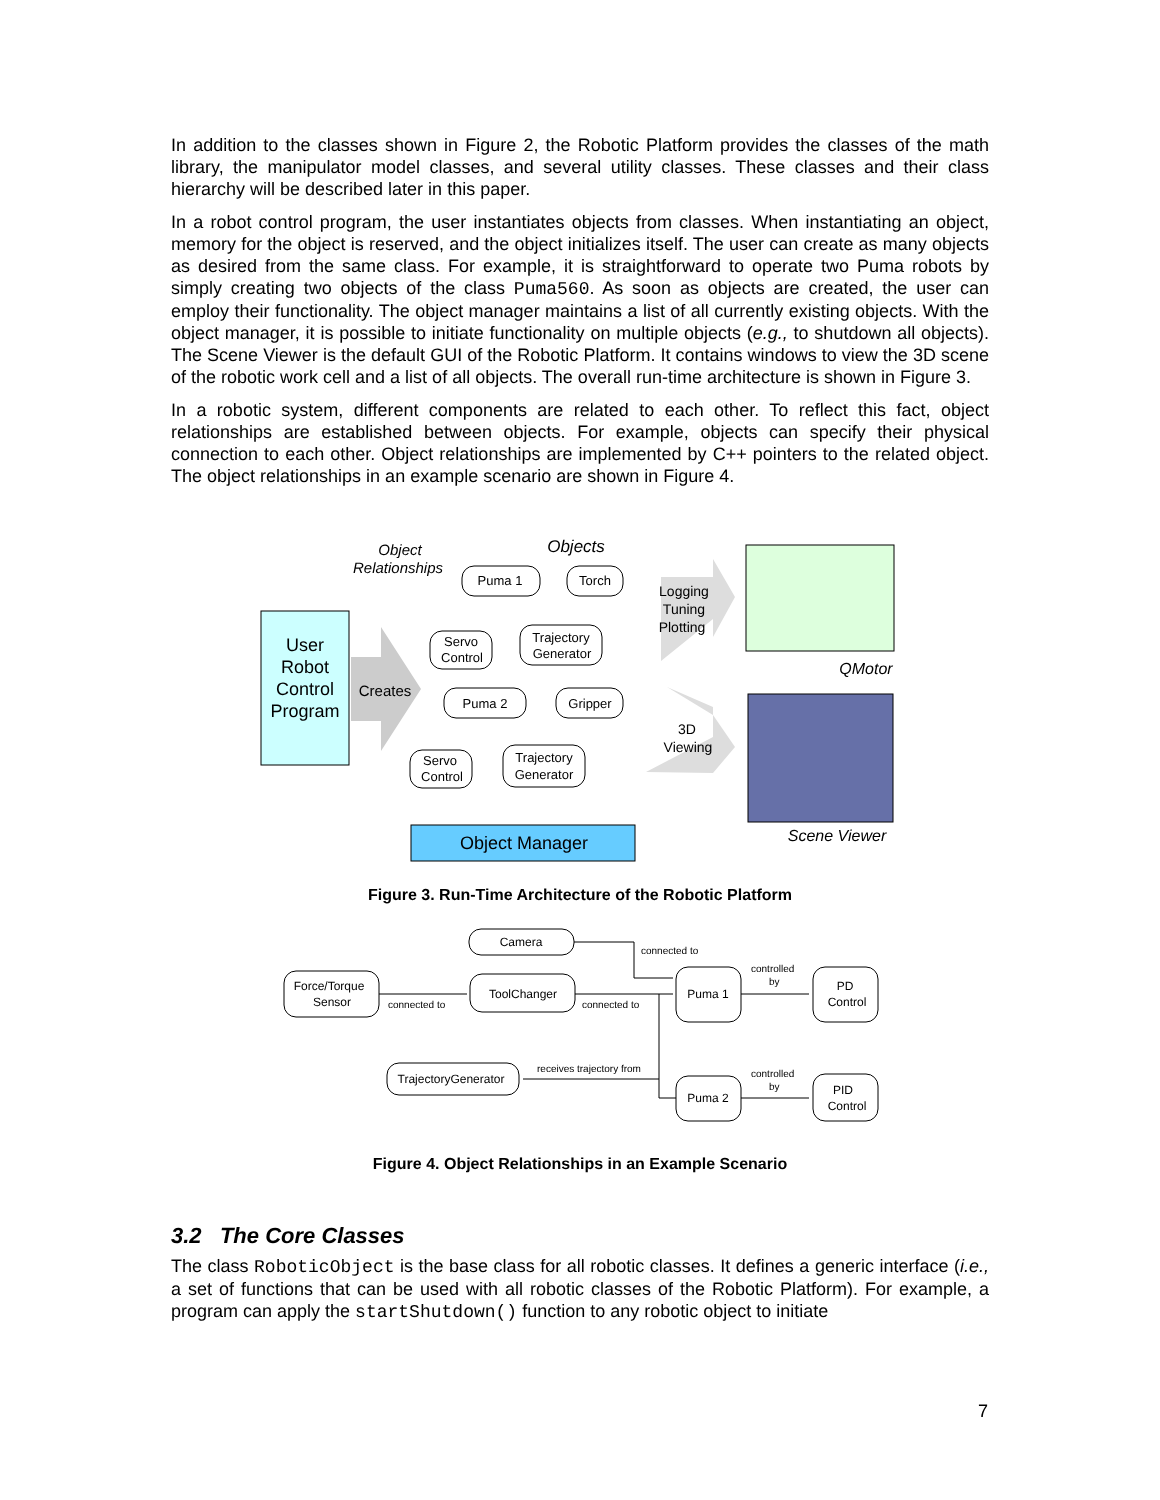In addition to the classes shown in Figure 2, the Robotic Platform provides the classes of the math library, the manipulator model classes, and several utility classes. These classes and their class hierarchy will be described later in this paper.
In a robot control program, the user instantiates objects from classes. When instantiating an object, memory for the object is reserved, and the object initializes itself. The user can create as many objects as desired from the same class. For example, it is straightforward to operate two Puma robots by simply creating two objects of the class Puma560. As soon as objects are created, the user can employ their functionality. The object manager maintains a list of all currently existing objects. With the object manager, it is possible to initiate functionality on multiple objects (e.g., to shutdown all objects). The Scene Viewer is the default GUI of the Robotic Platform. It contains windows to view the 3D scene of the robotic work cell and a list of all objects. The overall run-time architecture is shown in Figure 3.
In a robotic system, different components are related to each other. To reflect this fact, object relationships are established between objects. For example, objects can specify their physical connection to each other. Object relationships are implemented by C++ pointers to the related object. The object relationships in an example scenario are shown in Figure 4.
User
Robot
Control
Program
Creates
Object
Relationships
Objects
Puma 1
Torch
Servo
Control
Trajectory
Generator
Puma 2
Gripper
Servo
Control
Trajectory
Generator
Object Manager
Logging
Tuning
Plotting
3D
Viewing
QMotor
Scene Viewer
Figure 3. Run-Time Architecture of the Robotic Platform
Camera
Force/Torque
Sensor
ToolChanger
Puma 1
PD
Control
TrajectoryGenerator
Puma 2
PID
Control
connected to
connected to
connected to
controlled
by
receives trajectory from
controlled
by
Figure 4. Object Relationships in an Example Scenario
3.2 The Core Classes
The class RoboticObject is the base class for all robotic classes. It defines a generic interface (i.e., a set of functions that can be used with all robotic classes of the Robotic Platform). For example, a program can apply the startShutdown() function to any robotic object to initiate
7